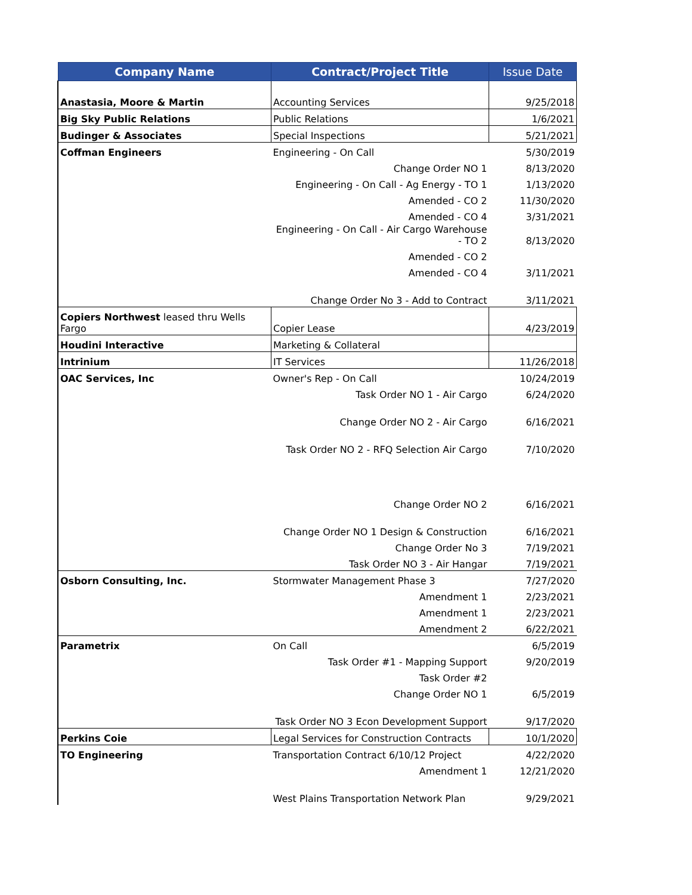| Company Name | Contract/Project Title | Issue Date |
| --- | --- | --- |
| Anastasia, Moore & Martin | Accounting Services | 9/25/2018 |
| Big Sky Public Relations | Public Relations | 1/6/2021 |
| Budinger & Associates | Special Inspections | 5/21/2021 |
| Coffman Engineers | Engineering - On Call | 5/30/2019 |
| | Change Order NO 1 | 8/13/2020 |
| | Engineering - On Call - Ag Energy - TO 1 | 1/13/2020 |
| | Amended - CO 2 | 11/30/2020 |
| | Amended - CO 4 | 3/31/2021 |
| | Engineering - On Call - Air Cargo Warehouse - TO 2 | 8/13/2020 |
| | Amended - CO 2 | |
| | Amended - CO 4 | 3/11/2021 |
| | Change Order No 3 - Add to Contract | 3/11/2021 |
| Copiers Northwest leased thru Wells Fargo | Copier Lease | 4/23/2019 |
| Houdini Interactive | Marketing & Collateral | |
| Intrinium | IT Services | 11/26/2018 |
| OAC Services, Inc | Owner's Rep - On Call | 10/24/2019 |
| | Task Order NO 1 - Air Cargo | 6/24/2020 |
| | Change Order NO 2 - Air Cargo | 6/16/2021 |
| | Task Order NO 2 - RFQ Selection Air Cargo | 7/10/2020 |
| | Change Order NO 2 | 6/16/2021 |
| | Change Order NO 1 Design & Construction | 6/16/2021 |
| | Change Order No 3 | 7/19/2021 |
| | Task Order NO 3 - Air Hangar | 7/19/2021 |
| Osborn Consulting, Inc. | Stormwater Management Phase 3 | 7/27/2020 |
| | Amendment 1 | 2/23/2021 |
| | Amendment 1 | 2/23/2021 |
| | Amendment 2 | 6/22/2021 |
| Parametrix | On Call | 6/5/2019 |
| | Task Order #1 - Mapping Support | 9/20/2019 |
| | Task Order #2 | |
| | Change Order NO 1 | 6/5/2019 |
| | Task Order NO 3 Econ Development Support | 9/17/2020 |
| Perkins Coie | Legal Services for Construction Contracts | 10/1/2020 |
| TO Engineering | Transportation Contract 6/10/12 Project | 4/22/2020 |
| | Amendment 1 | 12/21/2020 |
| | West Plains Transportation Network Plan | 9/29/2021 |